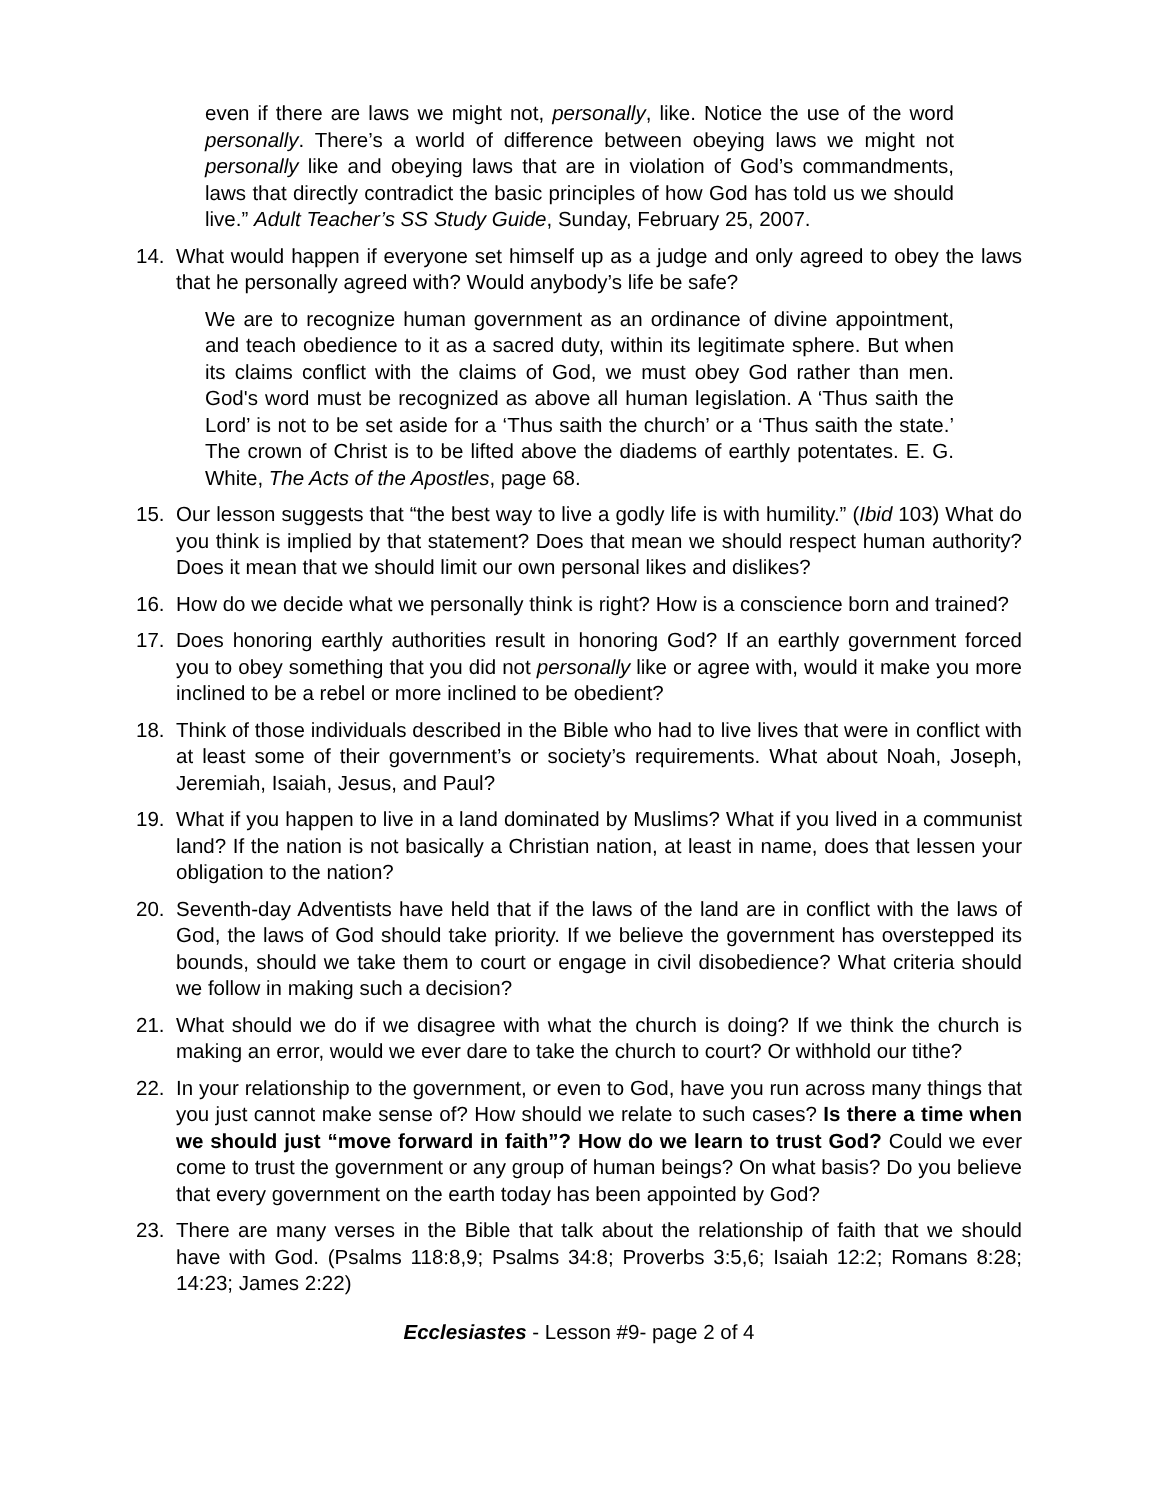even if there are laws we might not, personally, like. Notice the use of the word personally. There’s a world of difference between obeying laws we might not personally like and obeying laws that are in violation of God’s commandments, laws that directly contradict the basic principles of how God has told us we should live.” Adult Teacher’s SS Study Guide, Sunday, February 25, 2007.
14. What would happen if everyone set himself up as a judge and only agreed to obey the laws that he personally agreed with? Would anybody’s life be safe?
We are to recognize human government as an ordinance of divine appointment, and teach obedience to it as a sacred duty, within its legitimate sphere. But when its claims conflict with the claims of God, we must obey God rather than men. God's word must be recognized as above all human legislation. A ‘Thus saith the Lord’ is not to be set aside for a ‘Thus saith the church’ or a ‘Thus saith the state.’ The crown of Christ is to be lifted above the diadems of earthly potentates. E. G. White, The Acts of the Apostles, page 68.
15. Our lesson suggests that “the best way to live a godly life is with humility.” (Ibid 103) What do you think is implied by that statement? Does that mean we should respect human authority? Does it mean that we should limit our own personal likes and dislikes?
16. How do we decide what we personally think is right? How is a conscience born and trained?
17. Does honoring earthly authorities result in honoring God? If an earthly government forced you to obey something that you did not personally like or agree with, would it make you more inclined to be a rebel or more inclined to be obedient?
18. Think of those individuals described in the Bible who had to live lives that were in conflict with at least some of their government’s or society’s requirements. What about Noah, Joseph, Jeremiah, Isaiah, Jesus, and Paul?
19. What if you happen to live in a land dominated by Muslims? What if you lived in a communist land? If the nation is not basically a Christian nation, at least in name, does that lessen your obligation to the nation?
20. Seventh-day Adventists have held that if the laws of the land are in conflict with the laws of God, the laws of God should take priority. If we believe the government has overstepped its bounds, should we take them to court or engage in civil disobedience? What criteria should we follow in making such a decision?
21. What should we do if we disagree with what the church is doing? If we think the church is making an error, would we ever dare to take the church to court? Or withhold our tithe?
22. In your relationship to the government, or even to God, have you run across many things that you just cannot make sense of? How should we relate to such cases? Is there a time when we should just “move forward in faith”? How do we learn to trust God? Could we ever come to trust the government or any group of human beings? On what basis? Do you believe that every government on the earth today has been appointed by God?
23. There are many verses in the Bible that talk about the relationship of faith that we should have with God. (Psalms 118:8,9; Psalms 34:8; Proverbs 3:5,6; Isaiah 12:2; Romans 8:28; 14:23; James 2:22)
Ecclesiastes - Lesson #9- page 2 of 4